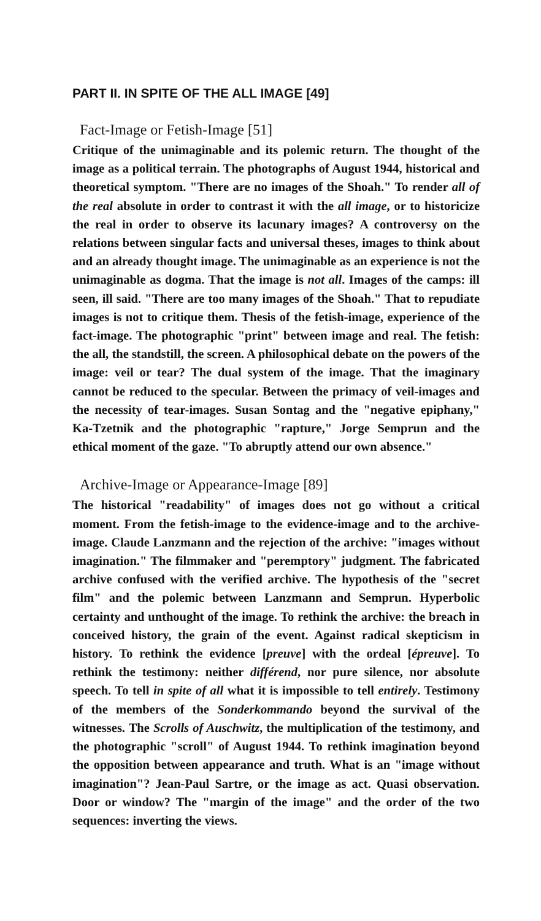PART II. IN SPITE OF THE ALL IMAGE [49]
Fact-Image or Fetish-Image [51]
Critique of the unimaginable and its polemic return. The thought of the image as a political terrain. The photographs of August 1944, historical and theoretical symptom. "There are no images of the Shoah." To render all of the real absolute in order to contrast it with the all image, or to historicize the real in order to observe its lacunary images? A controversy on the relations between singular facts and universal theses, images to think about and an already thought image. The unimaginable as an experience is not the unimaginable as dogma. That the image is not all. Images of the camps: ill seen, ill said. "There are too many images of the Shoah." That to repudiate images is not to critique them. Thesis of the fetish-image, experience of the fact-image. The photographic "print" between image and real. The fetish: the all, the standstill, the screen. A philosophical debate on the powers of the image: veil or tear? The dual system of the image. That the imaginary cannot be reduced to the specular. Between the primacy of veil-images and the necessity of tear-images. Susan Sontag and the "negative epiphany," Ka-Tzetnik and the photographic "rapture," Jorge Semprun and the ethical moment of the gaze. "To abruptly attend our own absence."
Archive-Image or Appearance-Image [89]
The historical "readability" of images does not go without a critical moment. From the fetish-image to the evidence-image and to the archive-image. Claude Lanzmann and the rejection of the archive: "images without imagination." The filmmaker and "peremptory" judgment. The fabricated archive confused with the verified archive. The hypothesis of the "secret film" and the polemic between Lanzmann and Semprun. Hyperbolic certainty and unthought of the image. To rethink the archive: the breach in conceived history, the grain of the event. Against radical skepticism in history. To rethink the evidence [preuve] with the ordeal [épreuve]. To rethink the testimony: neither différend, nor pure silence, nor absolute speech. To tell in spite of all what it is impossible to tell entirely. Testimony of the members of the Sonderkommando beyond the survival of the witnesses. The Scrolls of Auschwitz, the multiplication of the testimony, and the photographic "scroll" of August 1944. To rethink imagination beyond the opposition between appearance and truth. What is an "image without imagination"? Jean-Paul Sartre, or the image as act. Quasi observation. Door or window? The "margin of the image" and the order of the two sequences: inverting the views.